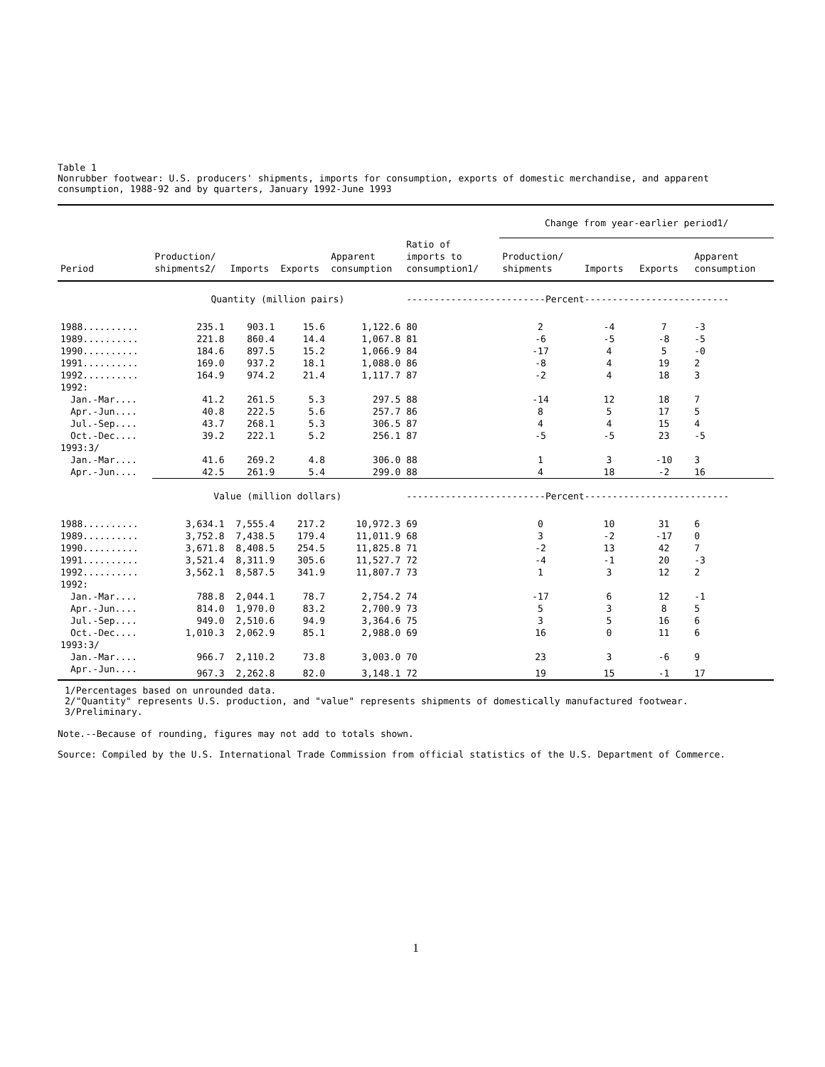Table 1
Nonrubber footwear: U.S. producers' shipments, imports for consumption, exports of domestic merchandise, and apparent consumption, 1988-92 and by quarters, January 1992-June 1993
| | | | | | | Change from year-earlier period1/ | | | |
| --- | --- | --- | --- | --- | --- | --- | --- | --- | --- |
| Period | Production/ shipments2/ | Imports | Exports | Apparent consumption | Ratio of imports to consumption1/ | Production/ shipments | Imports | Exports | Apparent consumption |
| | Quantity (million pairs) | | | | -------------------------Percent-------------------------- | | | | |
| 1988.......... | 235.1 | 903.1 | 15.6 | 1,122.6 | 80 | 2 | -4 | 7 | -3 |
| 1989.......... | 221.8 | 860.4 | 14.4 | 1,067.8 | 81 | -6 | -5 | -8 | -5 |
| 1990.......... | 184.6 | 897.5 | 15.2 | 1,066.9 | 84 | -17 | 4 | 5 | -0 |
| 1991.......... | 169.0 | 937.2 | 18.1 | 1,088.0 | 86 | -8 | 4 | 19 | 2 |
| 1992.......... | 164.9 | 974.2 | 21.4 | 1,117.7 | 87 | -2 | 4 | 18 | 3 |
| 1992: | | | | | | | | | |
| Jan.-Mar.... | 41.2 | 261.5 | 5.3 | 297.5 | 88 | -14 | 12 | 18 | 7 |
| Apr.-Jun.... | 40.8 | 222.5 | 5.6 | 257.7 | 86 | 8 | 5 | 17 | 5 |
| Jul.-Sep.... | 43.7 | 268.1 | 5.3 | 306.5 | 87 | 4 | 4 | 15 | 4 |
| Oct.-Dec.... | 39.2 | 222.1 | 5.2 | 256.1 | 87 | -5 | -5 | 23 | -5 |
| 1993:3/ | | | | | | | | | |
| Jan.-Mar.... | 41.6 | 269.2 | 4.8 | 306.0 | 88 | 1 | 3 | -10 | 3 |
| Apr.-Jun.... | 42.5 | 261.9 | 5.4 | 299.0 | 88 | 4 | 18 | -2 | 16 |
| | Value (million dollars) | | | | -------------------------Percent-------------------------- | | | | |
| 1988.......... | 3,634.1 | 7,555.4 | 217.2 | 10,972.3 | 69 | 0 | 10 | 31 | 6 |
| 1989.......... | 3,752.8 | 7,438.5 | 179.4 | 11,011.9 | 68 | 3 | -2 | -17 | 0 |
| 1990.......... | 3,671.8 | 8,408.5 | 254.5 | 11,825.8 | 71 | -2 | 13 | 42 | 7 |
| 1991.......... | 3,521.4 | 8,311.9 | 305.6 | 11,527.7 | 72 | -4 | -1 | 20 | -3 |
| 1992.......... | 3,562.1 | 8,587.5 | 341.9 | 11,807.7 | 73 | 1 | 3 | 12 | 2 |
| 1992: | | | | | | | | | |
| Jan.-Mar.... | 788.8 | 2,044.1 | 78.7 | 2,754.2 | 74 | -17 | 6 | 12 | -1 |
| Apr.-Jun.... | 814.0 | 1,970.0 | 83.2 | 2,700.9 | 73 | 5 | 3 | 8 | 5 |
| Jul.-Sep.... | 949.0 | 2,510.6 | 94.9 | 3,364.6 | 75 | 3 | 5 | 16 | 6 |
| Oct.-Dec.... | 1,010.3 | 2,062.9 | 85.1 | 2,988.0 | 69 | 16 | 0 | 11 | 6 |
| 1993:3/ | | | | | | | | | |
| Jan.-Mar.... | 966.7 | 2,110.2 | 73.8 | 3,003.0 | 70 | 23 | 3 | -6 | 9 |
| Apr.-Jun.... | 967.3 | 2,262.8 | 82.0 | 3,148.1 | 72 | 19 | 15 | -1 | 17 |
1/Percentages based on unrounded data.
2/"Quantity" represents U.S. production, and "value" represents shipments of domestically manufactured footwear.
3/Preliminary.
Note.--Because of rounding, figures may not add to totals shown.
Source: Compiled by the U.S. International Trade Commission from official statistics of the U.S. Department of Commerce.
1